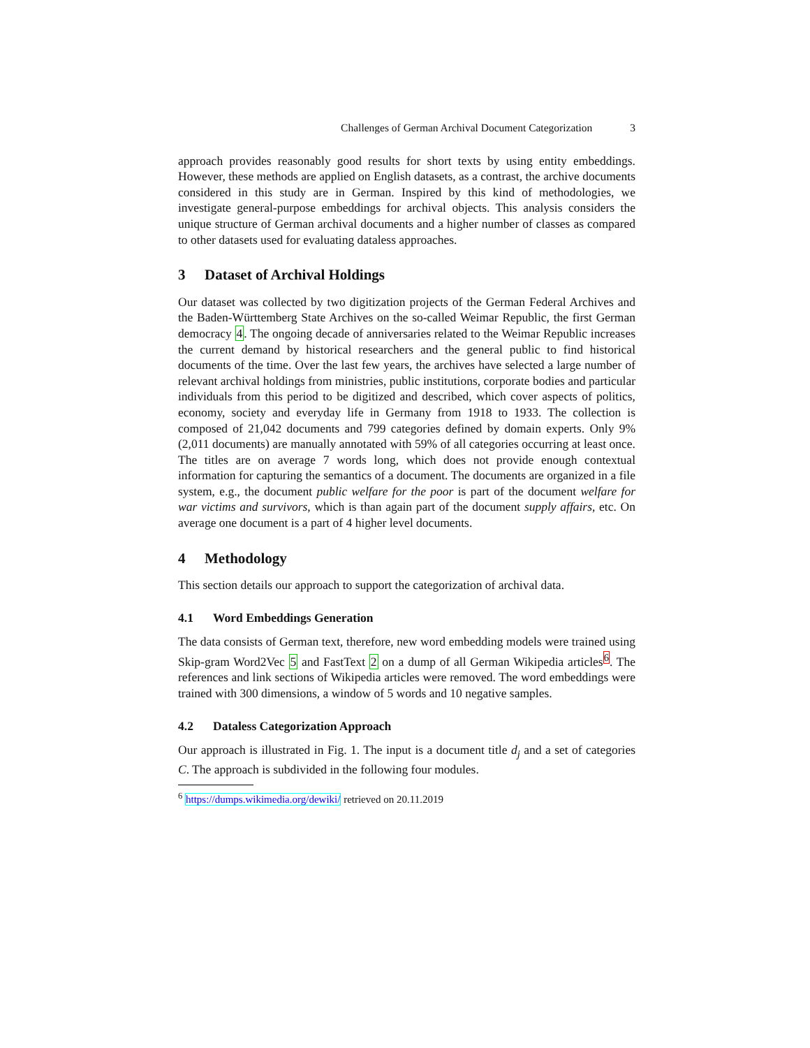Challenges of German Archival Document Categorization 3
approach provides reasonably good results for short texts by using entity embeddings. However, these methods are applied on English datasets, as a contrast, the archive documents considered in this study are in German. Inspired by this kind of methodologies, we investigate general-purpose embeddings for archival objects. This analysis considers the unique structure of German archival documents and a higher number of classes as compared to other datasets used for evaluating dataless approaches.
3 Dataset of Archival Holdings
Our dataset was collected by two digitization projects of the German Federal Archives and the Baden-Württemberg State Archives on the so-called Weimar Republic, the first German democracy 4. The ongoing decade of anniversaries related to the Weimar Republic increases the current demand by historical researchers and the general public to find historical documents of the time. Over the last few years, the archives have selected a large number of relevant archival holdings from ministries, public institutions, corporate bodies and particular individuals from this period to be digitized and described, which cover aspects of politics, economy, society and everyday life in Germany from 1918 to 1933. The collection is composed of 21,042 documents and 799 categories defined by domain experts. Only 9% (2,011 documents) are manually annotated with 59% of all categories occurring at least once. The titles are on average 7 words long, which does not provide enough contextual information for capturing the semantics of a document. The documents are organized in a file system, e.g., the document public welfare for the poor is part of the document welfare for war victims and survivors, which is than again part of the document supply affairs, etc. On average one document is a part of 4 higher level documents.
4 Methodology
This section details our approach to support the categorization of archival data.
4.1 Word Embeddings Generation
The data consists of German text, therefore, new word embedding models were trained using Skip-gram Word2Vec 5 and FastText 2 on a dump of all German Wikipedia articles<sup>6</sup>. The references and link sections of Wikipedia articles were removed. The word embeddings were trained with 300 dimensions, a window of 5 words and 10 negative samples.
4.2 Dataless Categorization Approach
Our approach is illustrated in Fig. 1. The input is a document title d<sub>j</sub> and a set of categories C. The approach is subdivided in the following four modules.
<sup>6</sup> https://dumps.wikimedia.org/dewiki/ retrieved on 20.11.2019